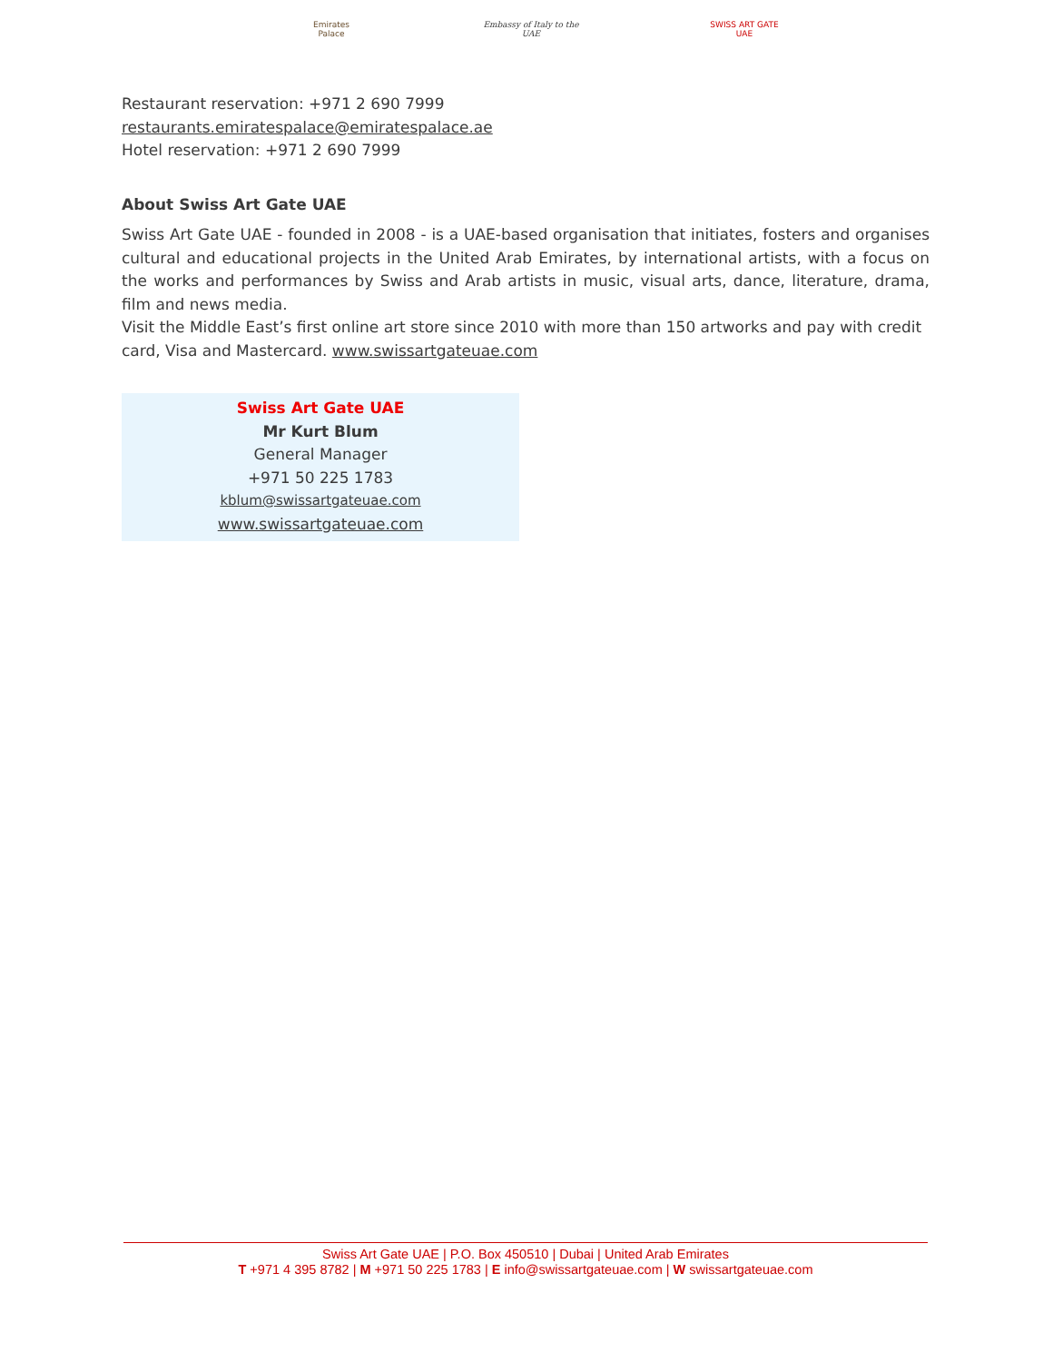Emirates Palace
Embassy of Italy to the UAE
SWISS ART GATE UAE
Restaurant reservation: +971 2 690 7999
restaurants.emiratespalace@emiratespalace.ae
Hotel reservation: +971 2 690 7999
About Swiss Art Gate UAE
Swiss Art Gate UAE - founded in 2008 - is a UAE-based organisation that initiates, fosters and organises cultural and educational projects in the United Arab Emirates, by international artists, with a focus on the works and performances by Swiss and Arab artists in music, visual arts, dance, literature, drama, film and news media.
Visit the Middle East’s first online art store since 2010 with more than 150 artworks and pay with credit card, Visa and Mastercard. www.swissartgateuae.com
Swiss Art Gate UAE
Mr Kurt Blum
General Manager
+971 50 225 1783
kblum@swissartgateuae.com
www.swissartgateuae.com
Swiss Art Gate UAE | P.O. Box 450510 | Dubai | United Arab Emirates
T +971 4 395 8782 | M +971 50 225 1783 | E info@swissartgateuae.com | W swissartgateuae.com